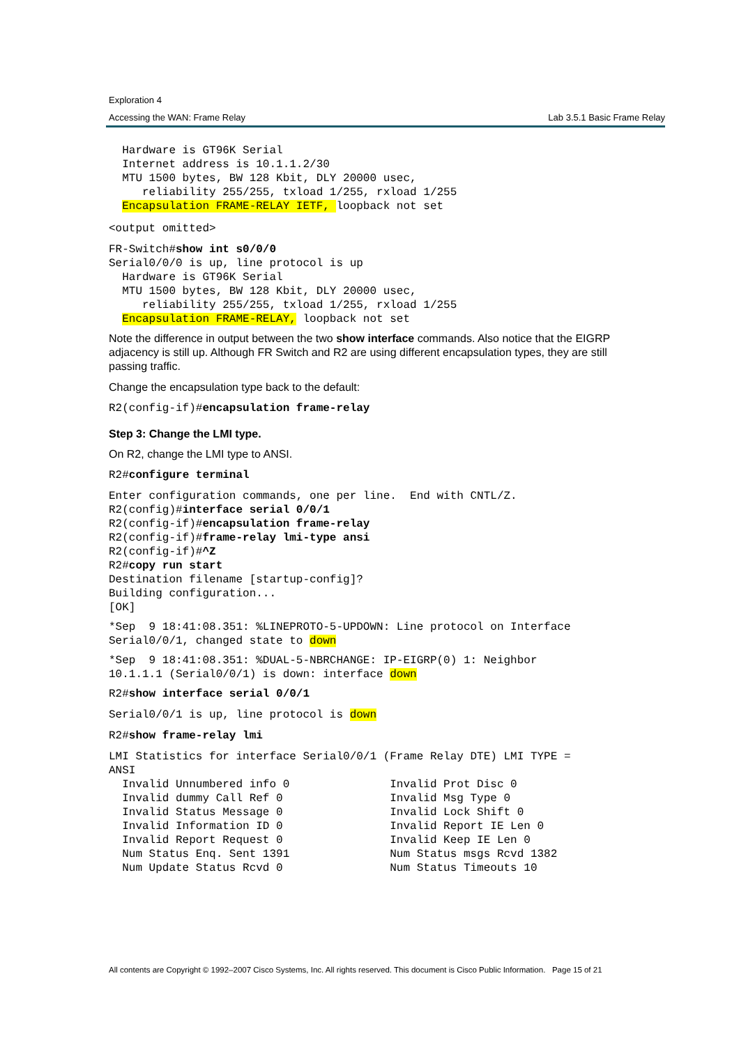Exploration 4
Accessing the WAN: Frame Relay Lab 3.5.1 Basic Frame Relay
  Hardware is GT96K Serial
  Internet address is 10.1.1.2/30
  MTU 1500 bytes, BW 128 Kbit, DLY 20000 usec,
     reliability 255/255, txload 1/255, rxload 1/255
  Encapsulation FRAME-RELAY IETF, loopback not set
<output omitted>
FR-Switch#show int s0/0/0
Serial0/0/0 is up, line protocol is up
  Hardware is GT96K Serial
  MTU 1500 bytes, BW 128 Kbit, DLY 20000 usec,
     reliability 255/255, txload 1/255, rxload 1/255
  Encapsulation FRAME-RELAY, loopback not set
Note the difference in output between the two show interface commands. Also notice that the EIGRP adjacency is still up. Although FR Switch and R2 are using different encapsulation types, they are still passing traffic.
Change the encapsulation type back to the default:
R2(config-if)#encapsulation frame-relay
Step 3: Change the LMI type.
On R2, change the LMI type to ANSI.
R2#configure terminal
Enter configuration commands, one per line.  End with CNTL/Z.
R2(config)#interface serial 0/0/1
R2(config-if)#encapsulation frame-relay
R2(config-if)#frame-relay lmi-type ansi
R2(config-if)#^Z
R2#copy run start
Destination filename [startup-config]?
Building configuration...
[OK]
*Sep  9 18:41:08.351: %LINEPROTO-5-UPDOWN: Line protocol on Interface
Serial0/0/1, changed state to down
*Sep  9 18:41:08.351: %DUAL-5-NBRCHANGE: IP-EIGRP(0) 1: Neighbor
10.1.1.1 (Serial0/0/1) is down: interface down
R2#show interface serial 0/0/1
Serial0/0/1 is up, line protocol is down
R2#show frame-relay lmi
LMI Statistics for interface Serial0/0/1 (Frame Relay DTE) LMI TYPE =
ANSI
  Invalid Unnumbered info 0               Invalid Prot Disc 0
  Invalid dummy Call Ref 0                Invalid Msg Type 0
  Invalid Status Message 0                Invalid Lock Shift 0
  Invalid Information ID 0                Invalid Report IE Len 0
  Invalid Report Request 0                Invalid Keep IE Len 0
  Num Status Enq. Sent 1391               Num Status msgs Rcvd 1382
  Num Update Status Rcvd 0                Num Status Timeouts 10
All contents are Copyright © 1992–2007 Cisco Systems, Inc. All rights reserved. This document is Cisco Public Information. Page 15 of 21